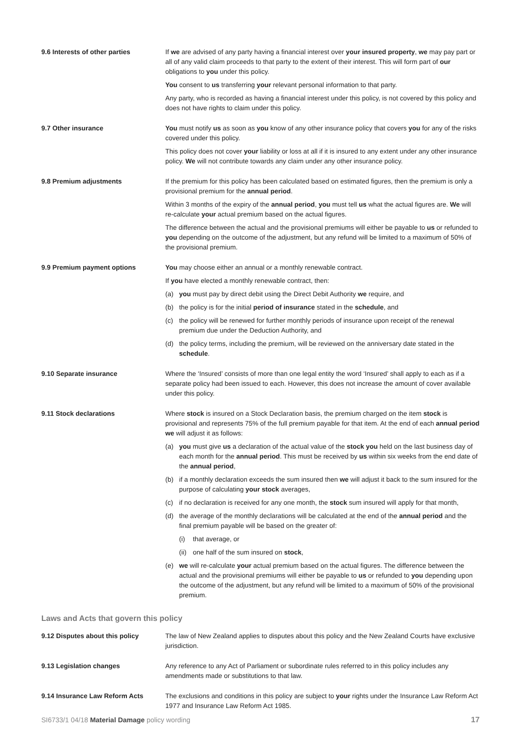9.6 Interests of other parties If we are advised of any party having a financial interest over your insured property, we may pay part or all of any valid claim proceeds to that party to the extent of their interest. This will form part of our obligations to you under this policy.
You consent to us transferring your relevant personal information to that party.
Any party, who is recorded as having a financial interest under this policy, is not covered by this policy and does not have rights to claim under this policy.
9.7 Other insurance You must notify us as soon as you know of any other insurance policy that covers you for any of the risks covered under this policy.
This policy does not cover your liability or loss at all if it is insured to any extent under any other insurance policy. We will not contribute towards any claim under any other insurance policy.
9.8 Premium adjustments If the premium for this policy has been calculated based on estimated figures, then the premium is only a provisional premium for the annual period.
Within 3 months of the expiry of the annual period, you must tell us what the actual figures are. We will re-calculate your actual premium based on the actual figures.
The difference between the actual and the provisional premiums will either be payable to us or refunded to you depending on the outcome of the adjustment, but any refund will be limited to a maximum of 50% of the provisional premium.
9.9 Premium payment options You may choose either an annual or a monthly renewable contract.
If you have elected a monthly renewable contract, then:
(a) you must pay by direct debit using the Direct Debit Authority we require, and
(b) the policy is for the initial period of insurance stated in the schedule, and
(c) the policy will be renewed for further monthly periods of insurance upon receipt of the renewal premium due under the Deduction Authority, and
(d) the policy terms, including the premium, will be reviewed on the anniversary date stated in the schedule.
9.10 Separate insurance Where the ‘Insured’ consists of more than one legal entity the word ‘Insured’ shall apply to each as if a separate policy had been issued to each. However, this does not increase the amount of cover available under this policy.
9.11 Stock declarations Where stock is insured on a Stock Declaration basis, the premium charged on the item stock is provisional and represents 75% of the full premium payable for that item. At the end of each annual period we will adjust it as follows:
(a) you must give us a declaration of the actual value of the stock you held on the last business day of each month for the annual period. This must be received by us within six weeks from the end date of the annual period,
(b) if a monthly declaration exceeds the sum insured then we will adjust it back to the sum insured for the purpose of calculating your stock averages,
(c) if no declaration is received for any one month, the stock sum insured will apply for that month,
(d) the average of the monthly declarations will be calculated at the end of the annual period and the final premium payable will be based on the greater of:
(i) that average, or
(ii) one half of the sum insured on stock,
(e) we will re-calculate your actual premium based on the actual figures. The difference between the actual and the provisional premiums will either be payable to us or refunded to you depending upon the outcome of the adjustment, but any refund will be limited to a maximum of 50% of the provisional premium.
Laws and Acts that govern this policy
9.12 Disputes about this policy The law of New Zealand applies to disputes about this policy and the New Zealand Courts have exclusive jurisdiction.
9.13 Legislation changes Any reference to any Act of Parliament or subordinate rules referred to in this policy includes any amendments made or substitutions to that law.
9.14 Insurance Law Reform Acts The exclusions and conditions in this policy are subject to your rights under the Insurance Law Reform Act 1977 and Insurance Law Reform Act 1985.
SI6733/1 04/18 Material Damage policy wording 17